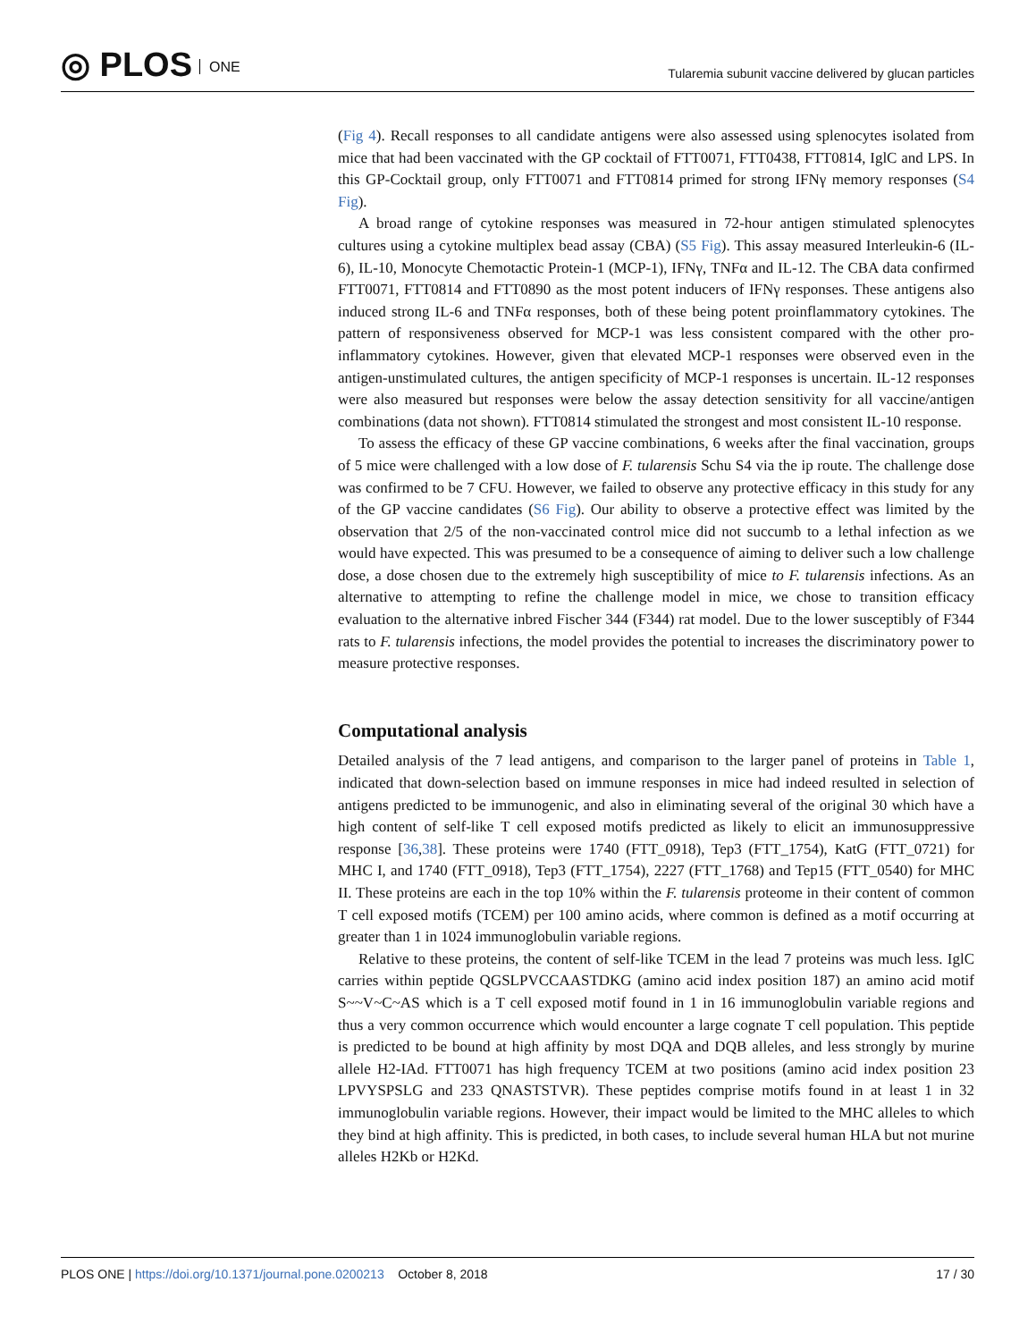◎ PLOS ONE
Tularemia subunit vaccine delivered by glucan particles
(Fig 4). Recall responses to all candidate antigens were also assessed using splenocytes isolated from mice that had been vaccinated with the GP cocktail of FTT0071, FTT0438, FTT0814, IglC and LPS. In this GP-Cocktail group, only FTT0071 and FTT0814 primed for strong IFNγ memory responses (S4 Fig).
A broad range of cytokine responses was measured in 72-hour antigen stimulated splenocytes cultures using a cytokine multiplex bead assay (CBA) (S5 Fig). This assay measured Interleukin-6 (IL-6), IL-10, Monocyte Chemotactic Protein-1 (MCP-1), IFNγ, TNFα and IL-12. The CBA data confirmed FTT0071, FTT0814 and FTT0890 as the most potent inducers of IFNγ responses. These antigens also induced strong IL-6 and TNFα responses, both of these being potent proinflammatory cytokines. The pattern of responsiveness observed for MCP-1 was less consistent compared with the other pro-inflammatory cytokines. However, given that elevated MCP-1 responses were observed even in the antigen-unstimulated cultures, the antigen specificity of MCP-1 responses is uncertain. IL-12 responses were also measured but responses were below the assay detection sensitivity for all vaccine/antigen combinations (data not shown). FTT0814 stimulated the strongest and most consistent IL-10 response.
To assess the efficacy of these GP vaccine combinations, 6 weeks after the final vaccination, groups of 5 mice were challenged with a low dose of F. tularensis Schu S4 via the ip route. The challenge dose was confirmed to be 7 CFU. However, we failed to observe any protective efficacy in this study for any of the GP vaccine candidates (S6 Fig). Our ability to observe a protective effect was limited by the observation that 2/5 of the non-vaccinated control mice did not succumb to a lethal infection as we would have expected. This was presumed to be a consequence of aiming to deliver such a low challenge dose, a dose chosen due to the extremely high susceptibility of mice to F. tularensis infections. As an alternative to attempting to refine the challenge model in mice, we chose to transition efficacy evaluation to the alternative inbred Fischer 344 (F344) rat model. Due to the lower susceptibly of F344 rats to F. tularensis infections, the model provides the potential to increases the discriminatory power to measure protective responses.
Computational analysis
Detailed analysis of the 7 lead antigens, and comparison to the larger panel of proteins in Table 1, indicated that down-selection based on immune responses in mice had indeed resulted in selection of antigens predicted to be immunogenic, and also in eliminating several of the original 30 which have a high content of self-like T cell exposed motifs predicted as likely to elicit an immunosuppressive response [36,38]. These proteins were 1740 (FTT_0918), Tep3 (FTT_1754), KatG (FTT_0721) for MHC I, and 1740 (FTT_0918), Tep3 (FTT_1754), 2227 (FTT_1768) and Tep15 (FTT_0540) for MHC II. These proteins are each in the top 10% within the F. tularensis proteome in their content of common T cell exposed motifs (TCEM) per 100 amino acids, where common is defined as a motif occurring at greater than 1 in 1024 immunoglobulin variable regions.
Relative to these proteins, the content of self-like TCEM in the lead 7 proteins was much less. IglC carries within peptide QGSLPVCCAASTDKG (amino acid index position 187) an amino acid motif S~~V~C~AS which is a T cell exposed motif found in 1 in 16 immunoglobulin variable regions and thus a very common occurrence which would encounter a large cognate T cell population. This peptide is predicted to be bound at high affinity by most DQA and DQB alleles, and less strongly by murine allele H2-IAd. FTT0071 has high frequency TCEM at two positions (amino acid index position 23 LPVYSPSLG and 233 QNASTSTVR). These peptides comprise motifs found in at least 1 in 32 immunoglobulin variable regions. However, their impact would be limited to the MHC alleles to which they bind at high affinity. This is predicted, in both cases, to include several human HLA but not murine alleles H2Kb or H2Kd.
PLOS ONE | https://doi.org/10.1371/journal.pone.0200213 October 8, 2018
17 / 30